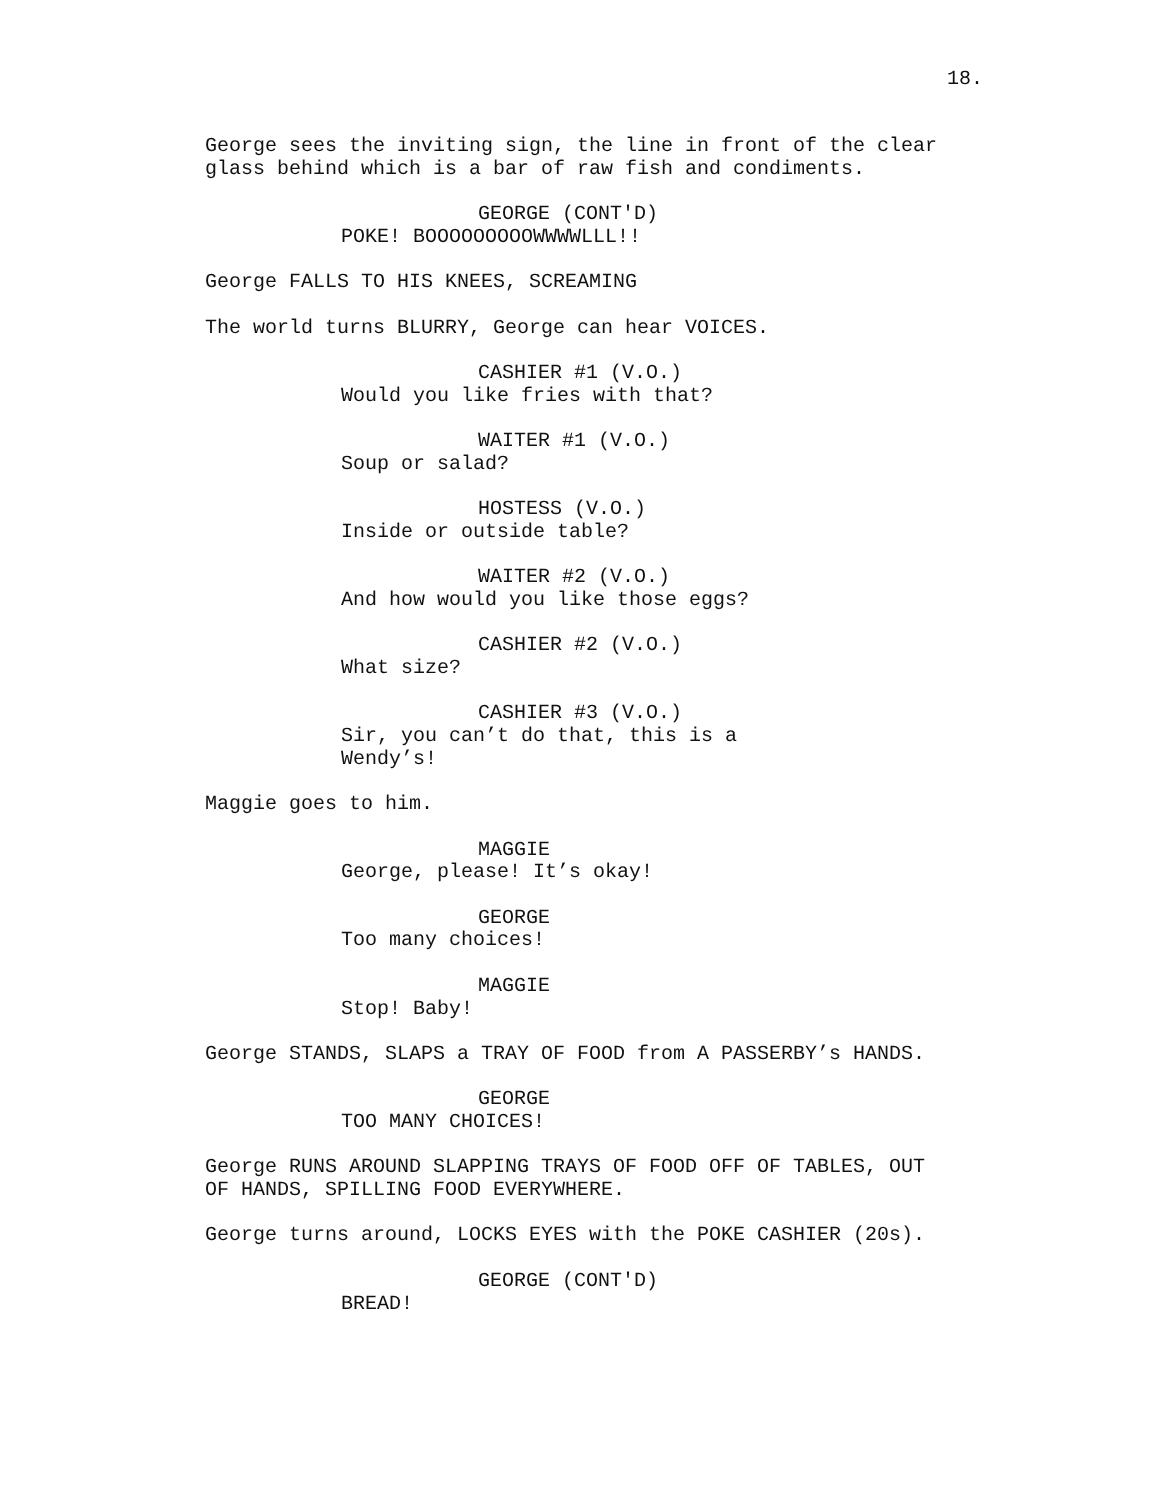18.
George sees the inviting sign, the line in front of the clear glass behind which is a bar of raw fish and condiments.
GEORGE (CONT'D)
POKE! BOOOOOOOOOWWWWLLL!!
George FALLS TO HIS KNEES, SCREAMING
The world turns BLURRY, George can hear VOICES.
CASHIER #1 (V.O.)
Would you like fries with that?
WAITER #1 (V.O.)
Soup or salad?
HOSTESS (V.O.)
Inside or outside table?
WAITER #2 (V.O.)
And how would you like those eggs?
CASHIER #2 (V.O.)
What size?
CASHIER #3 (V.O.)
Sir, you can’t do that, this is a Wendy’s!
Maggie goes to him.
MAGGIE
George, please! It’s okay!
GEORGE
Too many choices!
MAGGIE
Stop! Baby!
George STANDS, SLAPS a TRAY OF FOOD from A PASSERBY’s HANDS.
GEORGE
TOO MANY CHOICES!
George RUNS AROUND SLAPPING TRAYS OF FOOD OFF OF TABLES, OUT OF HANDS, SPILLING FOOD EVERYWHERE.
George turns around, LOCKS EYES with the POKE CASHIER (20s).
GEORGE (CONT'D)
BREAD!